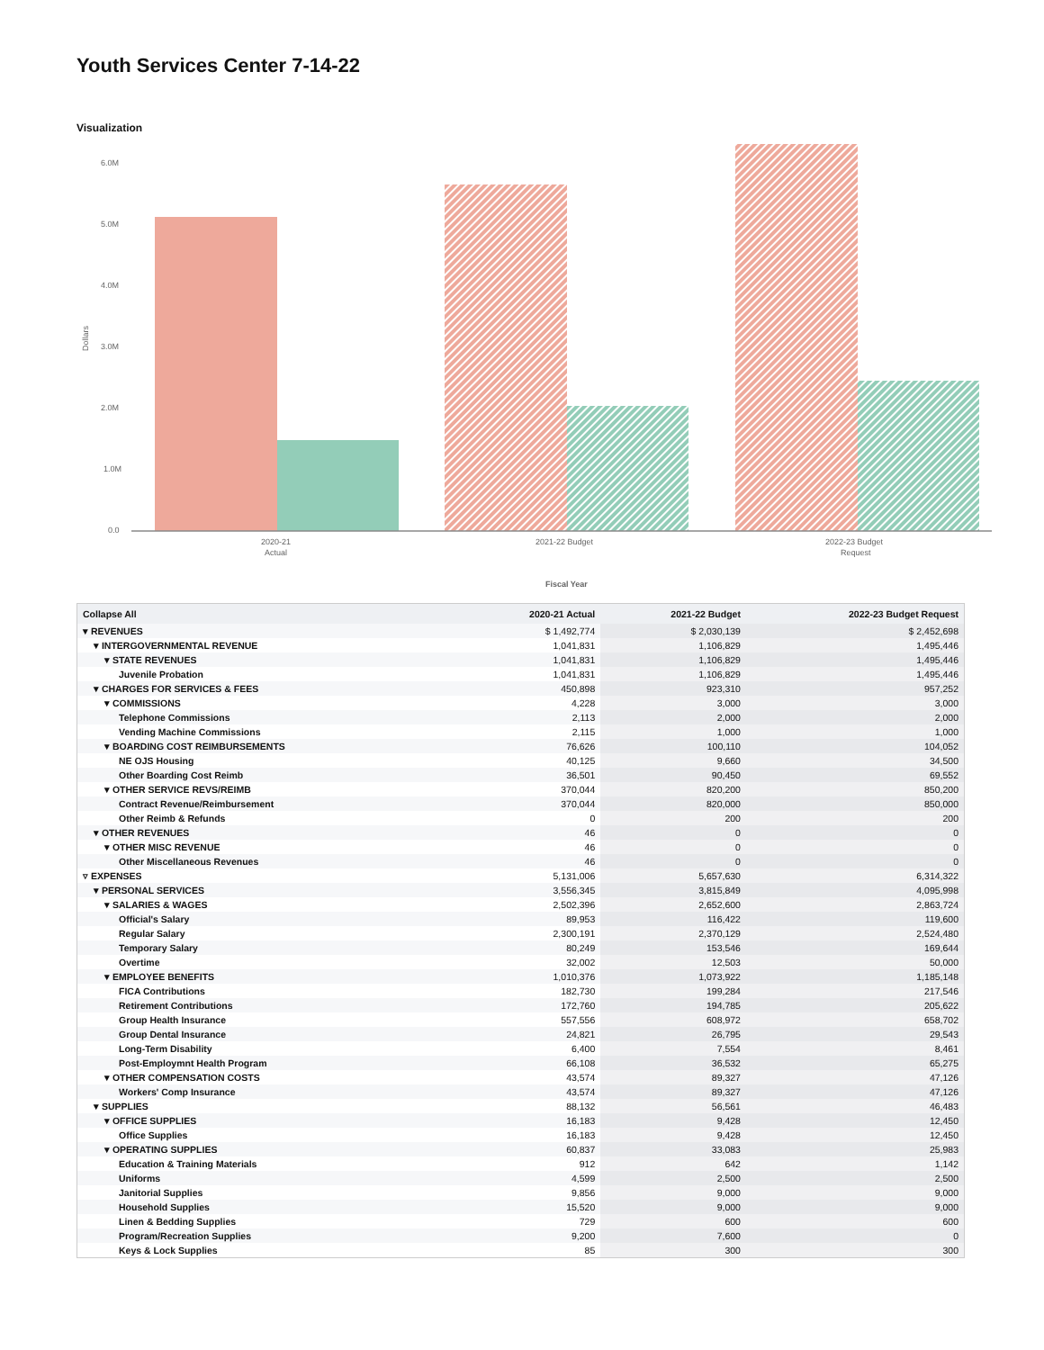Youth Services Center 7-14-22
Visualization
6.0M
5.0M
4.0M
3.0M
2.0M
1.0M
0.0
Dollars
2020-21
Actual
2021-22 Budget
2022-23 Budget
Request
Fiscal Year
| Collapse All | 2020-21 Actual | 2021-22 Budget | 2022-23 Budget Request |
| --- | --- | --- | --- |
| ▾ REVENUES | $ 1,492,774 | $ 2,030,139 | $ 2,452,698 |
| ▾ INTERGOVERNMENTAL REVENUE | 1,041,831 | 1,106,829 | 1,495,446 |
| ▾ STATE REVENUES | 1,041,831 | 1,106,829 | 1,495,446 |
| Juvenile Probation | 1,041,831 | 1,106,829 | 1,495,446 |
| ▾ CHARGES FOR SERVICES & FEES | 450,898 | 923,310 | 957,252 |
| ▾ COMMISSIONS | 4,228 | 3,000 | 3,000 |
| Telephone Commissions | 2,113 | 2,000 | 2,000 |
| Vending Machine Commissions | 2,115 | 1,000 | 1,000 |
| ▾ BOARDING COST REIMBURSEMENTS | 76,626 | 100,110 | 104,052 |
| NE OJS Housing | 40,125 | 9,660 | 34,500 |
| Other Boarding Cost Reimb | 36,501 | 90,450 | 69,552 |
| ▾ OTHER SERVICE REVS/REIMB | 370,044 | 820,200 | 850,200 |
| Contract Revenue/Reimbursement | 370,044 | 820,000 | 850,000 |
| Other Reimb & Refunds | 0 | 200 | 200 |
| ▾ OTHER REVENUES | 46 | 0 | 0 |
| ▾ OTHER MISC REVENUE | 46 | 0 | 0 |
| Other Miscellaneous Revenues | 46 | 0 | 0 |
| ▿ EXPENSES | 5,131,006 | 5,657,630 | 6,314,322 |
| ▾ PERSONAL SERVICES | 3,556,345 | 3,815,849 | 4,095,998 |
| ▾ SALARIES & WAGES | 2,502,396 | 2,652,600 | 2,863,724 |
| Official's Salary | 89,953 | 116,422 | 119,600 |
| Regular Salary | 2,300,191 | 2,370,129 | 2,524,480 |
| Temporary Salary | 80,249 | 153,546 | 169,644 |
| Overtime | 32,002 | 12,503 | 50,000 |
| ▾ EMPLOYEE BENEFITS | 1,010,376 | 1,073,922 | 1,185,148 |
| FICA Contributions | 182,730 | 199,284 | 217,546 |
| Retirement Contributions | 172,760 | 194,785 | 205,622 |
| Group Health Insurance | 557,556 | 608,972 | 658,702 |
| Group Dental Insurance | 24,821 | 26,795 | 29,543 |
| Long-Term Disability | 6,400 | 7,554 | 8,461 |
| Post-Employmnt Health Program | 66,108 | 36,532 | 65,275 |
| ▾ OTHER COMPENSATION COSTS | 43,574 | 89,327 | 47,126 |
| Workers' Comp Insurance | 43,574 | 89,327 | 47,126 |
| ▾ SUPPLIES | 88,132 | 56,561 | 46,483 |
| ▾ OFFICE SUPPLIES | 16,183 | 9,428 | 12,450 |
| Office Supplies | 16,183 | 9,428 | 12,450 |
| ▾ OPERATING SUPPLIES | 60,837 | 33,083 | 25,983 |
| Education & Training Materials | 912 | 642 | 1,142 |
| Uniforms | 4,599 | 2,500 | 2,500 |
| Janitorial Supplies | 9,856 | 9,000 | 9,000 |
| Household Supplies | 15,520 | 9,000 | 9,000 |
| Linen & Bedding Supplies | 729 | 600 | 600 |
| Program/Recreation Supplies | 9,200 | 7,600 | 0 |
| Keys & Lock Supplies | 85 | 300 | 300 |